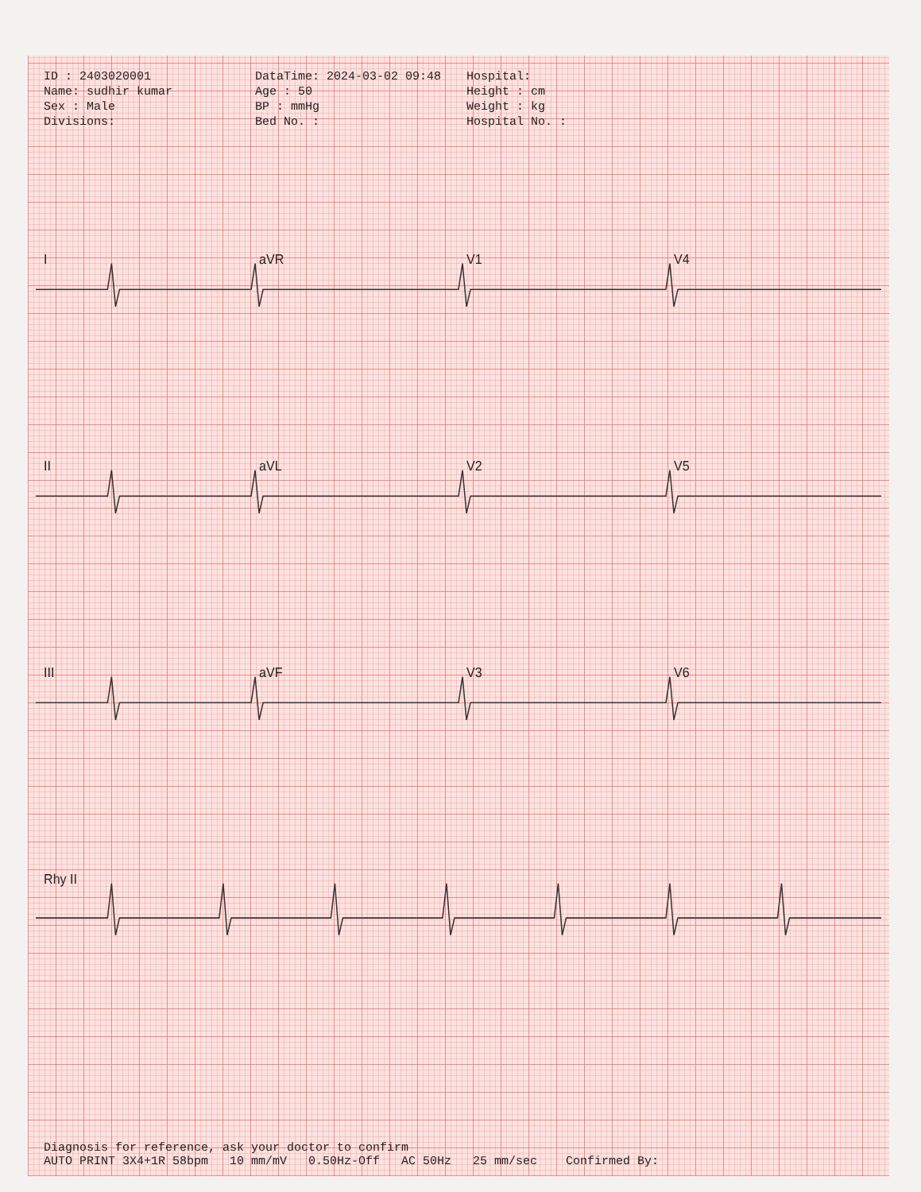ID : 2403020001
DataTime: 2024-03-02 09:48
Hospital:
Name: sudhir kumar
Age : 50
Height : cm
Sex : Male
BP : mmHg
Weight : kg
Divisions:
Bed No. :
Hospital No. :
I
aVR
V1
V4
II
aVL
V2
V5
III
aVF
V3
V6
Rhy II
Diagnosis for reference, ask your doctor to confirm
AUTO PRINT 3X4+1R 58bpm 10 mm/mV 0.50Hz-Off AC 50Hz 25 mm/sec Confirmed By: